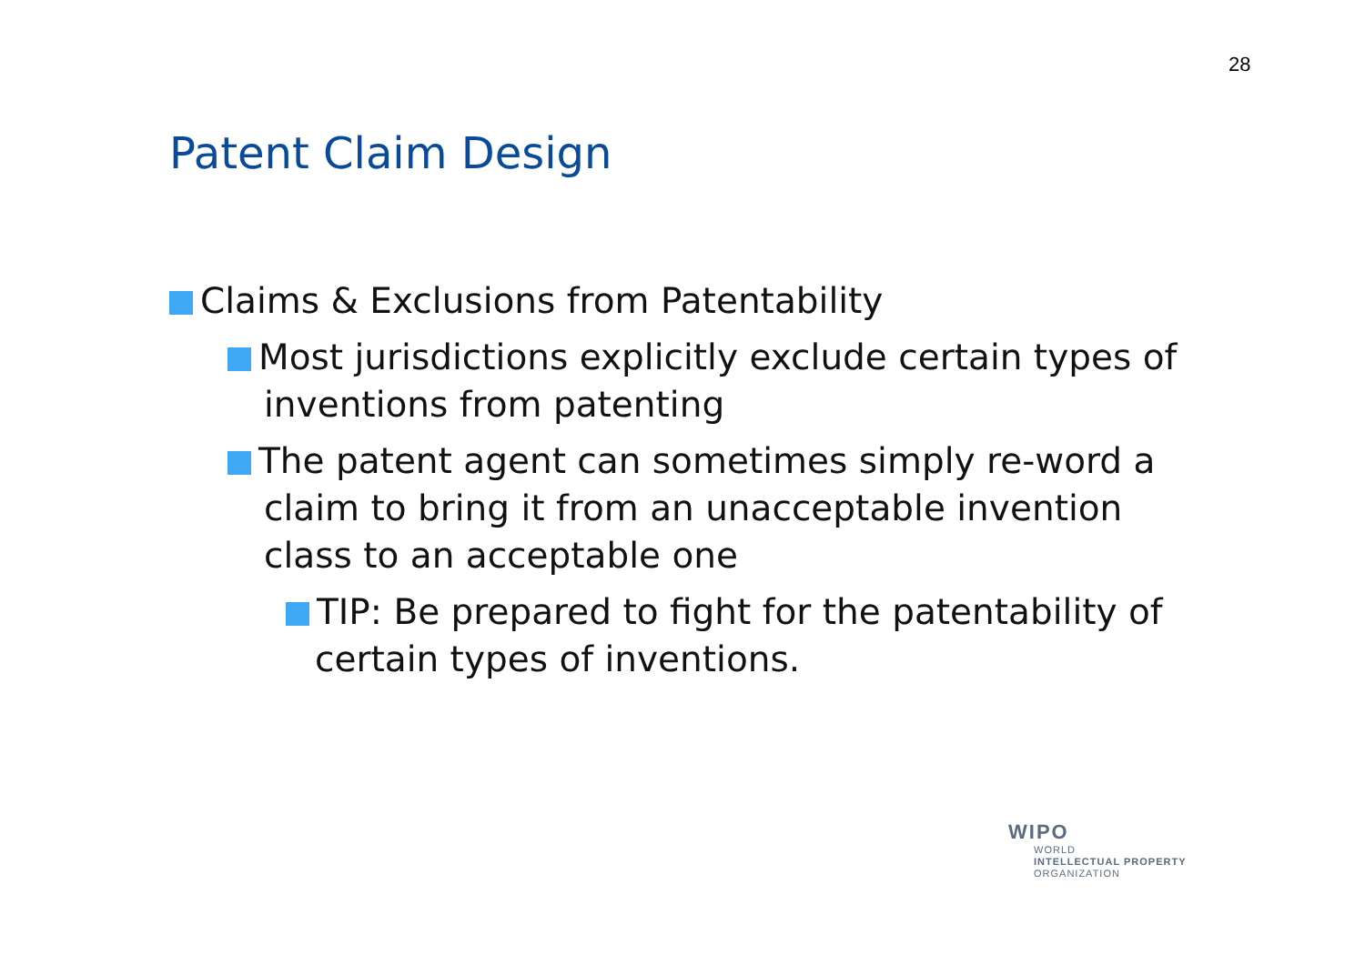28
Patent Claim Design
Claims & Exclusions from Patentability
Most jurisdictions explicitly exclude certain types of inventions from patenting
The patent agent can sometimes simply re-word a claim to bring it from an unacceptable invention class to an acceptable one
TIP: Be prepared to fight for the patentability of certain types of inventions.
WIPO
WORLD
INTELLECTUAL PROPERTY
ORGANIZATION